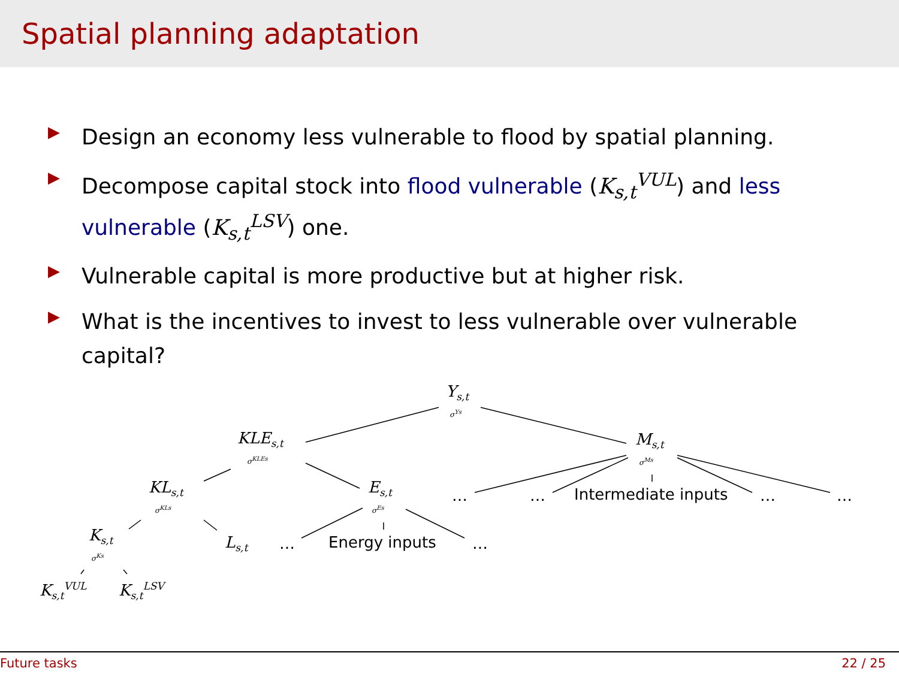Spatial planning adaptation
▶ Design an economy less vulnerable to flood by spatial planning.
▶ Decompose capital stock into flood vulnerable (K<sub>s,t</sub><sup>VUL</sup>) and less vulnerable (K<sub>s,t</sub><sup>LSV</sup>) one.
▶ Vulnerable capital is more productive but at higher risk.
▶ What is the incentives to invest to less vulnerable over vulnerable capital?
Y<sub>s,t</sub>
σ<sup>Ys</sup>
KLE<sub>s,t</sub>
σ<sup>KLEs</sup>
M<sub>s,t</sub>
σ<sup>Ms</sup>
KL<sub>s,t</sub>
σ<sup>KLs</sup>
E<sub>s,t</sub>
σ<sup>Es</sup>
… … Intermediate inputs … …
K<sub>s,t</sub>
σ<sup>Ks</sup>
L<sub>s,t</sub> … Energy inputs …
K<sub>s,t</sub><sup>VUL</sup> K<sub>s,t</sub><sup>LSV</sup>
Future tasks 22 / 25